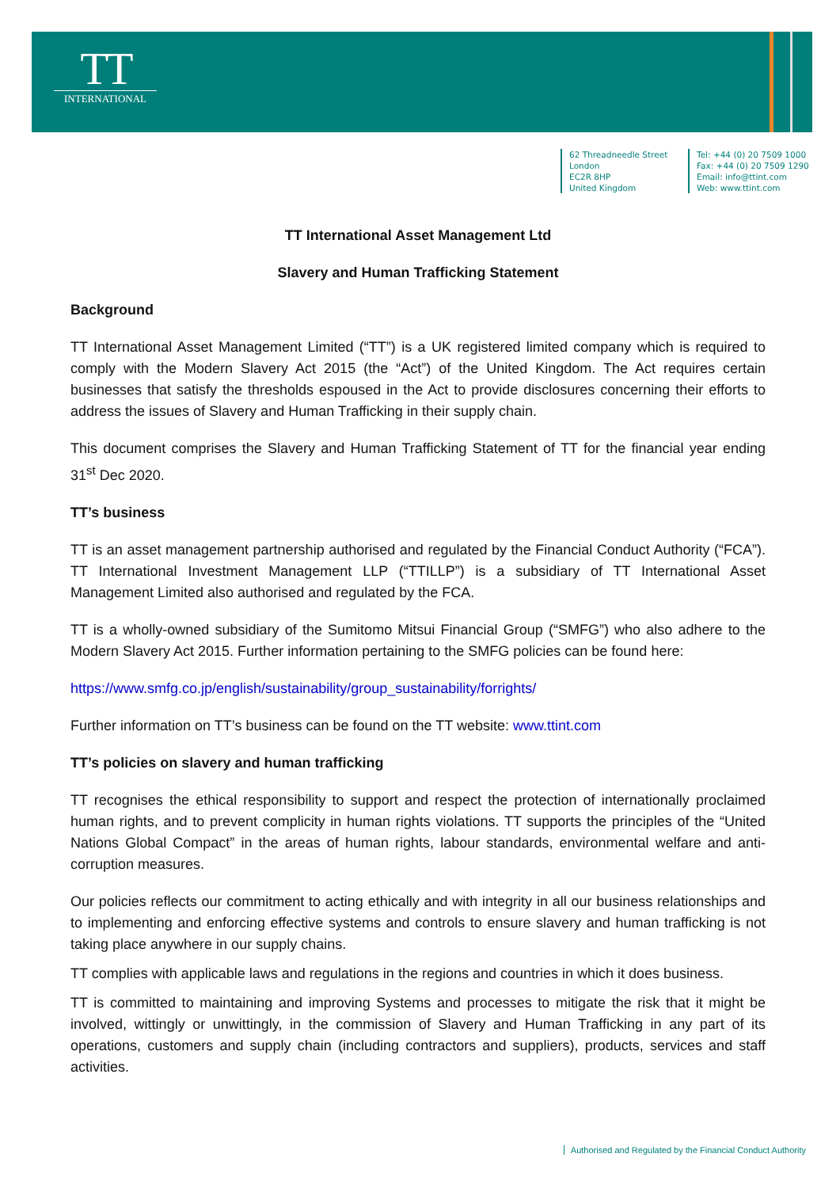TT
INTERNATIONAL
62 Threadneedle Street
London
EC2R 8HP
United Kingdom
Tel: +44 (0) 20 7509 1000
Fax: +44 (0) 20 7509 1290
Email: info@ttint.com
Web: www.ttint.com
TT International Asset Management Ltd
Slavery and Human Trafficking Statement
Background
TT International Asset Management Limited (“TT”) is a UK registered limited company which is required to comply with the Modern Slavery Act 2015 (the “Act”) of the United Kingdom. The Act requires certain businesses that satisfy the thresholds espoused in the Act to provide disclosures concerning their efforts to address the issues of Slavery and Human Trafficking in their supply chain.
This document comprises the Slavery and Human Trafficking Statement of TT for the financial year ending 31<sup>st</sup> Dec 2020.
TT’s business
TT is an asset management partnership authorised and regulated by the Financial Conduct Authority (“FCA”). TT International Investment Management LLP (“TTILLP”) is a subsidiary of TT International Asset Management Limited also authorised and regulated by the FCA.
TT is a wholly-owned subsidiary of the Sumitomo Mitsui Financial Group (“SMFG”) who also adhere to the Modern Slavery Act 2015. Further information pertaining to the SMFG policies can be found here:
https://www.smfg.co.jp/english/sustainability/group_sustainability/forrights/
Further information on TT’s business can be found on the TT website: www.ttint.com
TT’s policies on slavery and human trafficking
TT recognises the ethical responsibility to support and respect the protection of internationally proclaimed human rights, and to prevent complicity in human rights violations. TT supports the principles of the “United Nations Global Compact” in the areas of human rights, labour standards, environmental welfare and anti-corruption measures.
Our policies reflects our commitment to acting ethically and with integrity in all our business relationships and to implementing and enforcing effective systems and controls to ensure slavery and human trafficking is not taking place anywhere in our supply chains.
TT complies with applicable laws and regulations in the regions and countries in which it does business.
TT is committed to maintaining and improving Systems and processes to mitigate the risk that it might be involved, wittingly or unwittingly, in the commission of Slavery and Human Trafficking in any part of its operations, customers and supply chain (including contractors and suppliers), products, services and staff activities.
Authorised and Regulated by the Financial Conduct Authority